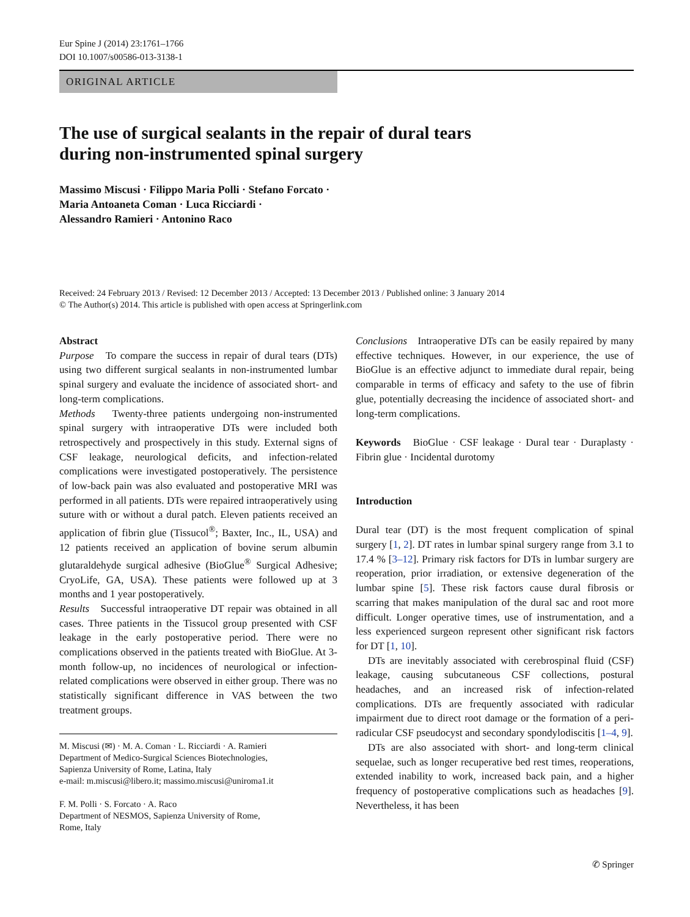Eur Spine J (2014) 23:1761–1766
DOI 10.1007/s00586-013-3138-1
ORIGINAL ARTICLE
The use of surgical sealants in the repair of dural tears
during non-instrumented spinal surgery
Massimo Miscusi · Filippo Maria Polli · Stefano Forcato ·
Maria Antoaneta Coman · Luca Ricciardi ·
Alessandro Ramieri · Antonino Raco
Received: 24 February 2013 / Revised: 12 December 2013 / Accepted: 13 December 2013 / Published online: 3 January 2014
© The Author(s) 2014. This article is published with open access at Springerlink.com
Abstract
Purpose To compare the success in repair of dural tears (DTs) using two different surgical sealants in non-instrumented lumbar spinal surgery and evaluate the incidence of associated short- and long-term complications.
Methods Twenty-three patients undergoing non-instrumented spinal surgery with intraoperative DTs were included both retrospectively and prospectively in this study. External signs of CSF leakage, neurological deficits, and infection-related complications were investigated postoperatively. The persistence of low-back pain was also evaluated and postoperative MRI was performed in all patients. DTs were repaired intraoperatively using suture with or without a dural patch. Eleven patients received an application of fibrin glue (Tissucol<sup>®</sup>; Baxter, Inc., IL, USA) and 12 patients received an application of bovine serum albumin glutaraldehyde surgical adhesive (BioGlue<sup>®</sup> Surgical Adhesive; CryoLife, GA, USA). These patients were followed up at 3 months and 1 year postoperatively.
Results Successful intraoperative DT repair was obtained in all cases. Three patients in the Tissucol group presented with CSF leakage in the early postoperative period. There were no complications observed in the patients treated with BioGlue. At 3-month follow-up, no incidences of neurological or infection-related complications were observed in either group. There was no statistically significant difference in VAS between the two treatment groups.
M. Miscusi (✉) · M. A. Coman · L. Ricciardi · A. Ramieri
Department of Medico-Surgical Sciences Biotechnologies,
Sapienza University of Rome, Latina, Italy
e-mail: m.miscusi@libero.it; massimo.miscusi@uniroma1.it
F. M. Polli · S. Forcato · A. Raco
Department of NESMOS, Sapienza University of Rome,
Rome, Italy
Conclusions Intraoperative DTs can be easily repaired by many effective techniques. However, in our experience, the use of BioGlue is an effective adjunct to immediate dural repair, being comparable in terms of efficacy and safety to the use of fibrin glue, potentially decreasing the incidence of associated short- and long-term complications.
Keywords BioGlue · CSF leakage · Dural tear · Duraplasty · Fibrin glue · Incidental durotomy
Introduction
Dural tear (DT) is the most frequent complication of spinal surgery [1, 2]. DT rates in lumbar spinal surgery range from 3.1 to 17.4 % [3–12]. Primary risk factors for DTs in lumbar surgery are reoperation, prior irradiation, or extensive degeneration of the lumbar spine [5]. These risk factors cause dural fibrosis or scarring that makes manipulation of the dural sac and root more difficult. Longer operative times, use of instrumentation, and a less experienced surgeon represent other significant risk factors for DT [1, 10].
DTs are inevitably associated with cerebrospinal fluid (CSF) leakage, causing subcutaneous CSF collections, postural headaches, and an increased risk of infection-related complications. DTs are frequently associated with radicular impairment due to direct root damage or the formation of a peri-radicular CSF pseudocyst and secondary spondylodiscitis [1–4, 9].
DTs are also associated with short- and long-term clinical sequelae, such as longer recuperative bed rest times, reoperations, extended inability to work, increased back pain, and a higher frequency of postoperative complications such as headaches [9]. Nevertheless, it has been
✆ Springer